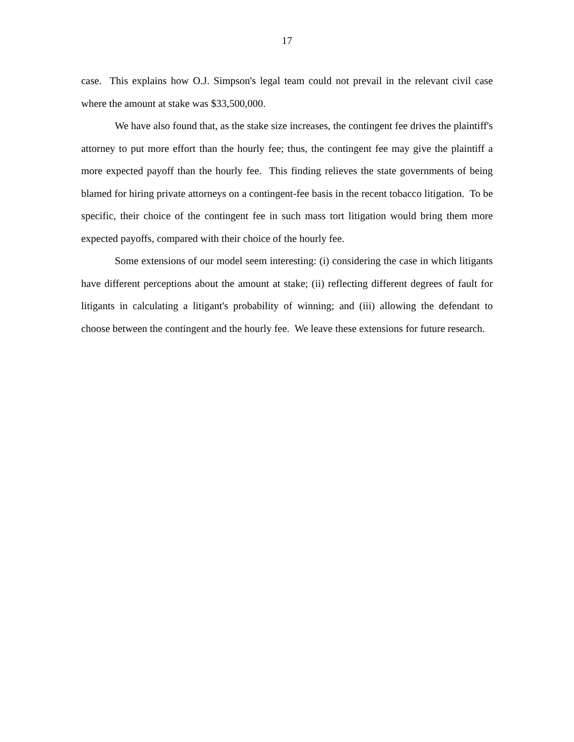17
case. This explains how O.J. Simpson's legal team could not prevail in the relevant civil case where the amount at stake was $33,500,000.
We have also found that, as the stake size increases, the contingent fee drives the plaintiff's attorney to put more effort than the hourly fee; thus, the contingent fee may give the plaintiff a more expected payoff than the hourly fee. This finding relieves the state governments of being blamed for hiring private attorneys on a contingent-fee basis in the recent tobacco litigation. To be specific, their choice of the contingent fee in such mass tort litigation would bring them more expected payoffs, compared with their choice of the hourly fee.
Some extensions of our model seem interesting: (i) considering the case in which litigants have different perceptions about the amount at stake; (ii) reflecting different degrees of fault for litigants in calculating a litigant's probability of winning; and (iii) allowing the defendant to choose between the contingent and the hourly fee. We leave these extensions for future research.